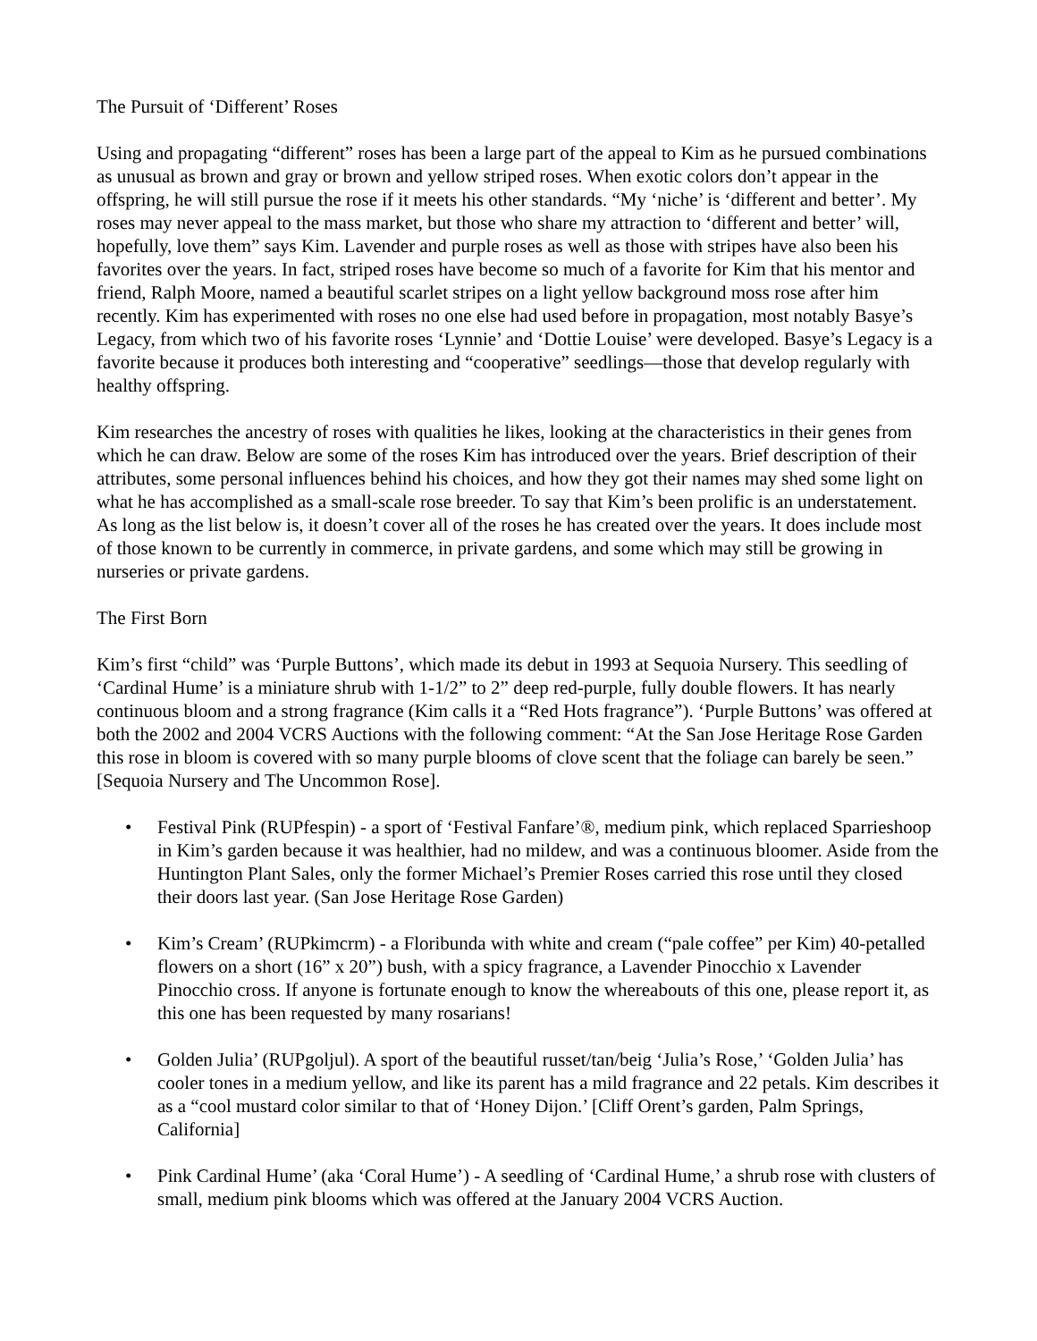The Pursuit of ‘Different’ Roses
Using and propagating “different” roses has been a large part of the appeal to Kim as he pursued combinations as unusual as brown and gray or brown and yellow striped roses. When exotic colors don’t appear in the offspring, he will still pursue the rose if it meets his other standards. “My ‘niche’ is ‘different and better’. My roses may never appeal to the mass market, but those who share my attraction to ‘different and better’ will, hopefully, love them” says Kim. Lavender and purple roses as well as those with stripes have also been his favorites over the years. In fact, striped roses have become so much of a favorite for Kim that his mentor and friend, Ralph Moore, named a beautiful scarlet stripes on a light yellow background moss rose after him recently. Kim has experimented with roses no one else had used before in propagation, most notably Basye’s Legacy, from which two of his favorite roses ‘Lynnie’ and ‘Dottie Louise’ were developed. Basye’s Legacy is a favorite because it produces both interesting and “cooperative” seedlings—those that develop regularly with healthy offspring.
Kim researches the ancestry of roses with qualities he likes, looking at the characteristics in their genes from which he can draw. Below are some of the roses Kim has introduced over the years. Brief description of their attributes, some personal influences behind his choices, and how they got their names may shed some light on what he has accomplished as a small-scale rose breeder. To say that Kim’s been prolific is an understatement. As long as the list below is, it doesn’t cover all of the roses he has created over the years. It does include most of those known to be currently in commerce, in private gardens, and some which may still be growing in nurseries or private gardens.
The First Born
Kim’s first “child” was ‘Purple Buttons’, which made its debut in 1993 at Sequoia Nursery. This seedling of ‘Cardinal Hume’ is a miniature shrub with 1-1/2” to 2” deep red-purple, fully double flowers. It has nearly continuous bloom and a strong fragrance (Kim calls it a “Red Hots fragrance”). ‘Purple Buttons’ was offered at both the 2002 and 2004 VCRS Auctions with the following comment: “At the San Jose Heritage Rose Garden this rose in bloom is covered with so many purple blooms of clove scent that the foliage can barely be seen.” [Sequoia Nursery and The Uncommon Rose].
• Festival Pink (RUPfespin) - a sport of ‘Festival Fanfare’®, medium pink, which replaced Sparrieshoop in Kim’s garden because it was healthier, had no mildew, and was a continuous bloomer. Aside from the Huntington Plant Sales, only the former Michael’s Premier Roses carried this rose until they closed their doors last year. (San Jose Heritage Rose Garden)
• Kim’s Cream’ (RUPkimcrm) - a Floribunda with white and cream (“pale coffee” per Kim) 40-petalled flowers on a short (16” x 20”) bush, with a spicy fragrance, a Lavender Pinocchio x Lavender Pinocchio cross. If anyone is fortunate enough to know the whereabouts of this one, please report it, as this one has been requested by many rosarians!
• Golden Julia’ (RUPgoljul). A sport of the beautiful russet/tan/beig ‘Julia’s Rose,’ ‘Golden Julia’ has cooler tones in a medium yellow, and like its parent has a mild fragrance and 22 petals. Kim describes it as a “cool mustard color similar to that of ‘Honey Dijon.’ [Cliff Orent’s garden, Palm Springs, California]
• Pink Cardinal Hume’ (aka ‘Coral Hume’) - A seedling of ‘Cardinal Hume,’ a shrub rose with clusters of small, medium pink blooms which was offered at the January 2004 VCRS Auction.